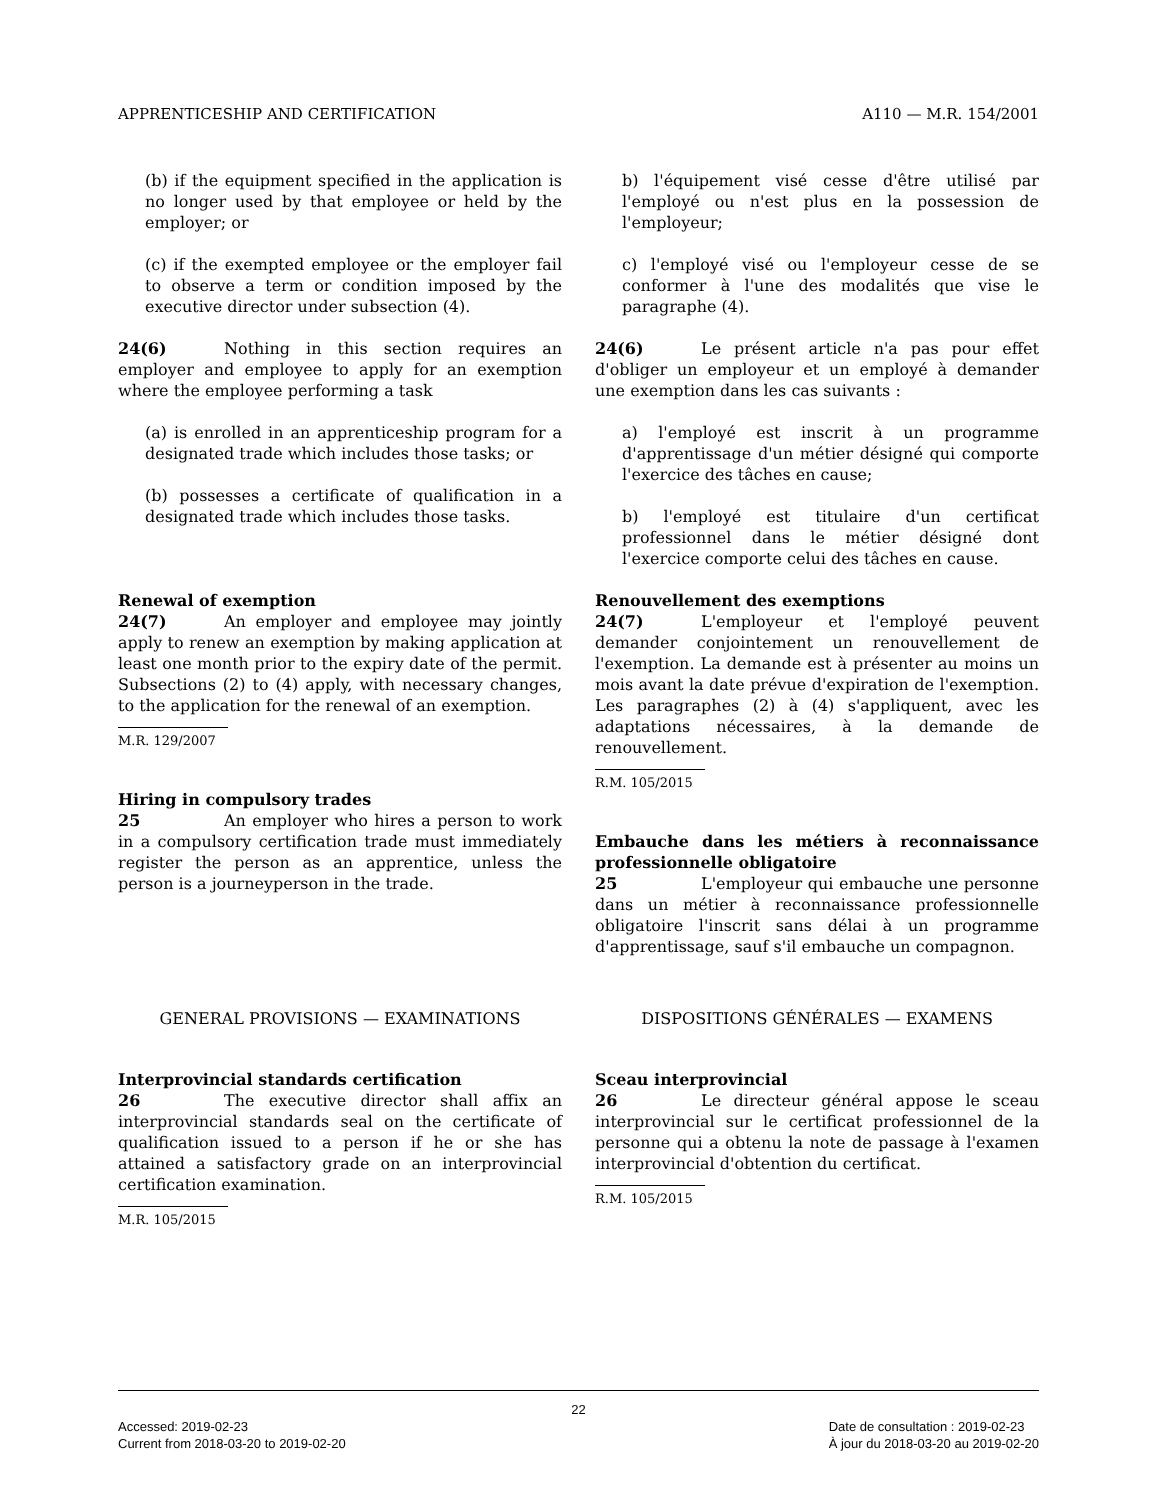APPRENTICESHIP AND CERTIFICATION A110 — M.R. 154/2001
(b) if the equipment specified in the application is no longer used by that employee or held by the employer; or
(c) if the exempted employee or the employer fail to observe a term or condition imposed by the executive director under subsection (4).
24(6) Nothing in this section requires an employer and employee to apply for an exemption where the employee performing a task
(a) is enrolled in an apprenticeship program for a designated trade which includes those tasks; or
(b) possesses a certificate of qualification in a designated trade which includes those tasks.
b) l'équipement visé cesse d'être utilisé par l'employé ou n'est plus en la possession de l'employeur;
c) l'employé visé ou l'employeur cesse de se conformer à l'une des modalités que vise le paragraphe (4).
24(6) Le présent article n'a pas pour effet d'obliger un employeur et un employé à demander une exemption dans les cas suivants :
a) l'employé est inscrit à un programme d'apprentissage d'un métier désigné qui comporte l'exercice des tâches en cause;
b) l'employé est titulaire d'un certificat professionnel dans le métier désigné dont l'exercice comporte celui des tâches en cause.
Renewal of exemption
24(7) An employer and employee may jointly apply to renew an exemption by making application at least one month prior to the expiry date of the permit. Subsections (2) to (4) apply, with necessary changes, to the application for the renewal of an exemption.
M.R. 129/2007
Hiring in compulsory trades
25 An employer who hires a person to work in a compulsory certification trade must immediately register the person as an apprentice, unless the person is a journeyperson in the trade.
Renouvellement des exemptions
24(7) L'employeur et l'employé peuvent demander conjointement un renouvellement de l'exemption. La demande est à présenter au moins un mois avant la date prévue d'expiration de l'exemption. Les paragraphes (2) à (4) s'appliquent, avec les adaptations nécessaires, à la demande de renouvellement.
R.M. 105/2015
Embauche dans les métiers à reconnaissance professionnelle obligatoire
25 L'employeur qui embauche une personne dans un métier à reconnaissance professionnelle obligatoire l'inscrit sans délai à un programme d'apprentissage, sauf s'il embauche un compagnon.
GENERAL PROVISIONS — EXAMINATIONS
Interprovincial standards certification
26 The executive director shall affix an interprovincial standards seal on the certificate of qualification issued to a person if he or she has attained a satisfactory grade on an interprovincial certification examination.
M.R. 105/2015
DISPOSITIONS GÉNÉRALES — EXAMENS
Sceau interprovincial
26 Le directeur général appose le sceau interprovincial sur le certificat professionnel de la personne qui a obtenu la note de passage à l'examen interprovincial d'obtention du certificat.
R.M. 105/2015
22
Accessed: 2019-02-23
Current from 2018-03-20 to 2019-02-20
Date de consultation : 2019-02-23
À jour du 2018-03-20 au 2019-02-20